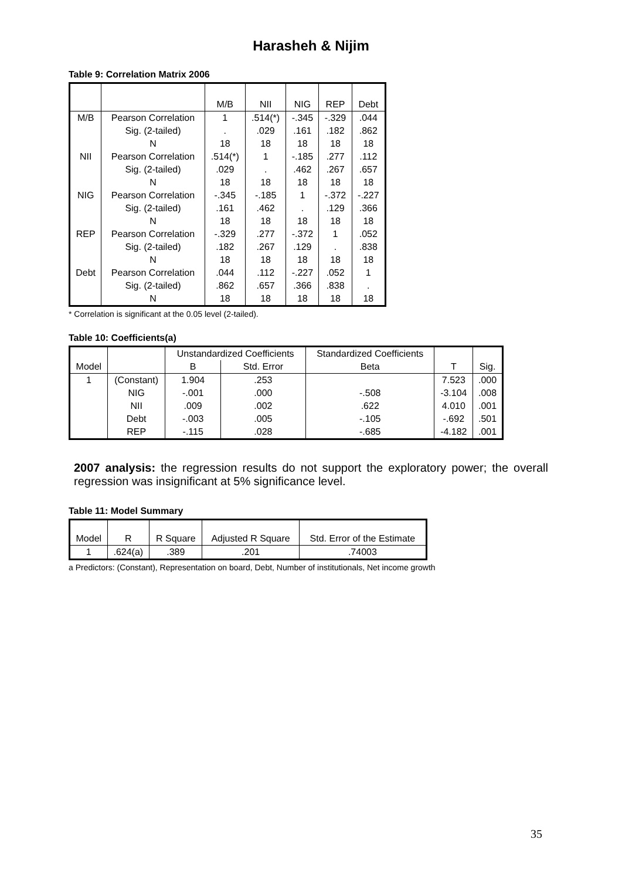Harasheh & Nijim
Table 9: Correlation Matrix 2006
| | | M/B | NII | NIG | REP | Debt |
| --- | --- | --- | --- | --- | --- | --- |
| M/B | Pearson Correlation | 1 | .514(*) | -.345 | -.329 | .044 |
| | Sig. (2-tailed) | . | .029 | .161 | .182 | .862 |
| | N | 18 | 18 | 18 | 18 | 18 |
| NII | Pearson Correlation | .514(*) | 1 | -.185 | .277 | .112 |
| | Sig. (2-tailed) | .029 | . | .462 | .267 | .657 |
| | N | 18 | 18 | 18 | 18 | 18 |
| NIG | Pearson Correlation | -.345 | -.185 | 1 | -.372 | -.227 |
| | Sig. (2-tailed) | .161 | .462 | . | .129 | .366 |
| | N | 18 | 18 | 18 | 18 | 18 |
| REP | Pearson Correlation | -.329 | .277 | -.372 | 1 | .052 |
| | Sig. (2-tailed) | .182 | .267 | .129 | . | .838 |
| | N | 18 | 18 | 18 | 18 | 18 |
| Debt | Pearson Correlation | .044 | .112 | -.227 | .052 | 1 |
| | Sig. (2-tailed) | .862 | .657 | .366 | .838 | . |
| | N | 18 | 18 | 18 | 18 | 18 |
* Correlation is significant at the 0.05 level (2-tailed).
Table 10: Coefficients(a)
| Model | | Unstandardized Coefficients | | Standardized Coefficients | T | Sig. |
| --- | --- | --- | --- | --- | --- | --- |
| | | B | Std. Error | Beta | | |
| 1 | (Constant) | 1.904 | .253 | | 7.523 | .000 |
| | NIG | -.001 | .000 | -.508 | -3.104 | .008 |
| | NII | .009 | .002 | .622 | 4.010 | .001 |
| | Debt | -.003 | .005 | -.105 | -.692 | .501 |
| | REP | -.115 | .028 | -.685 | -4.182 | .001 |
2007 analysis: the regression results do not support the exploratory power; the overall regression was insignificant at 5% significance level.
Table 11: Model Summary
| Model | R | R Square | Adjusted R Square | Std. Error of the Estimate |
| --- | --- | --- | --- | --- |
| 1 | .624(a) | .389 | .201 | .74003 |
a Predictors: (Constant), Representation on board, Debt, Number of institutionals, Net income growth
35